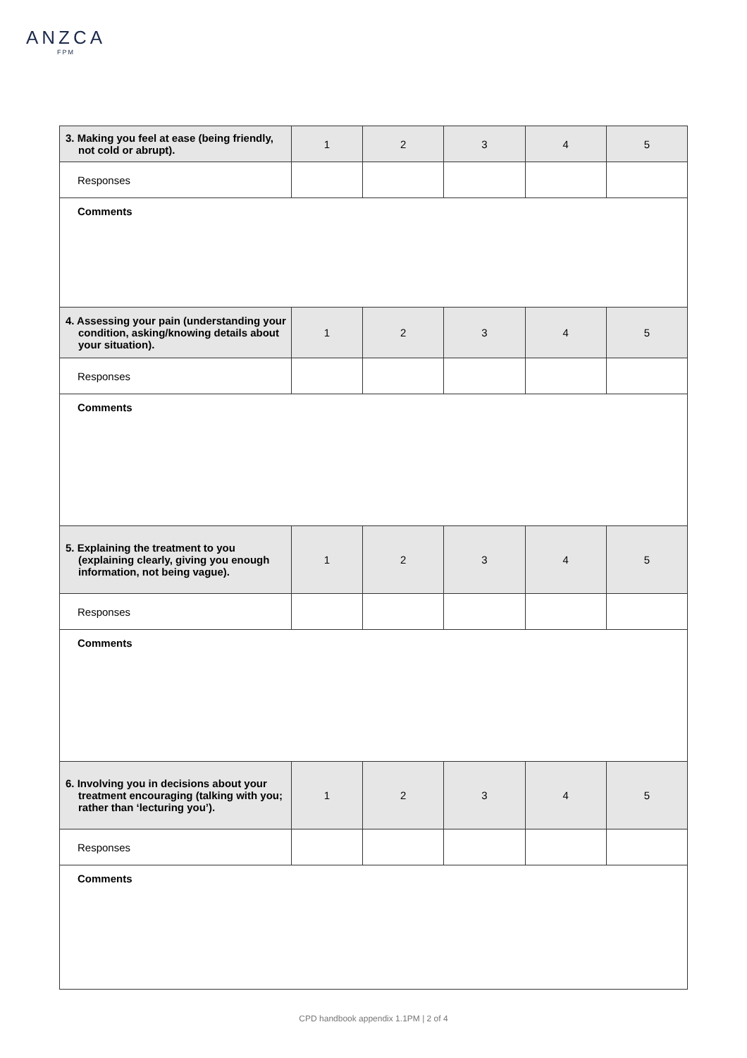ANZCA
FPM
| 3. Making you feel at ease (being friendly, not cold or abrupt). | 1 | 2 | 3 | 4 | 5 |
| Responses | | | | | |
| Comments | | | | | |
| 4. Assessing your pain (understanding your condition, asking/knowing details about your situation). | 1 | 2 | 3 | 4 | 5 |
| Responses | | | | | |
| Comments | | | | | |
| 5. Explaining the treatment to you (explaining clearly, giving you enough information, not being vague). | 1 | 2 | 3 | 4 | 5 |
| Responses | | | | | |
| Comments | | | | | |
| 6. Involving you in decisions about your treatment encouraging (talking with you; rather than ‘lecturing you’). | 1 | 2 | 3 | 4 | 5 |
| Responses | | | | | |
| Comments | | | | | |
CPD handbook appendix 1.1PM | 2 of 4